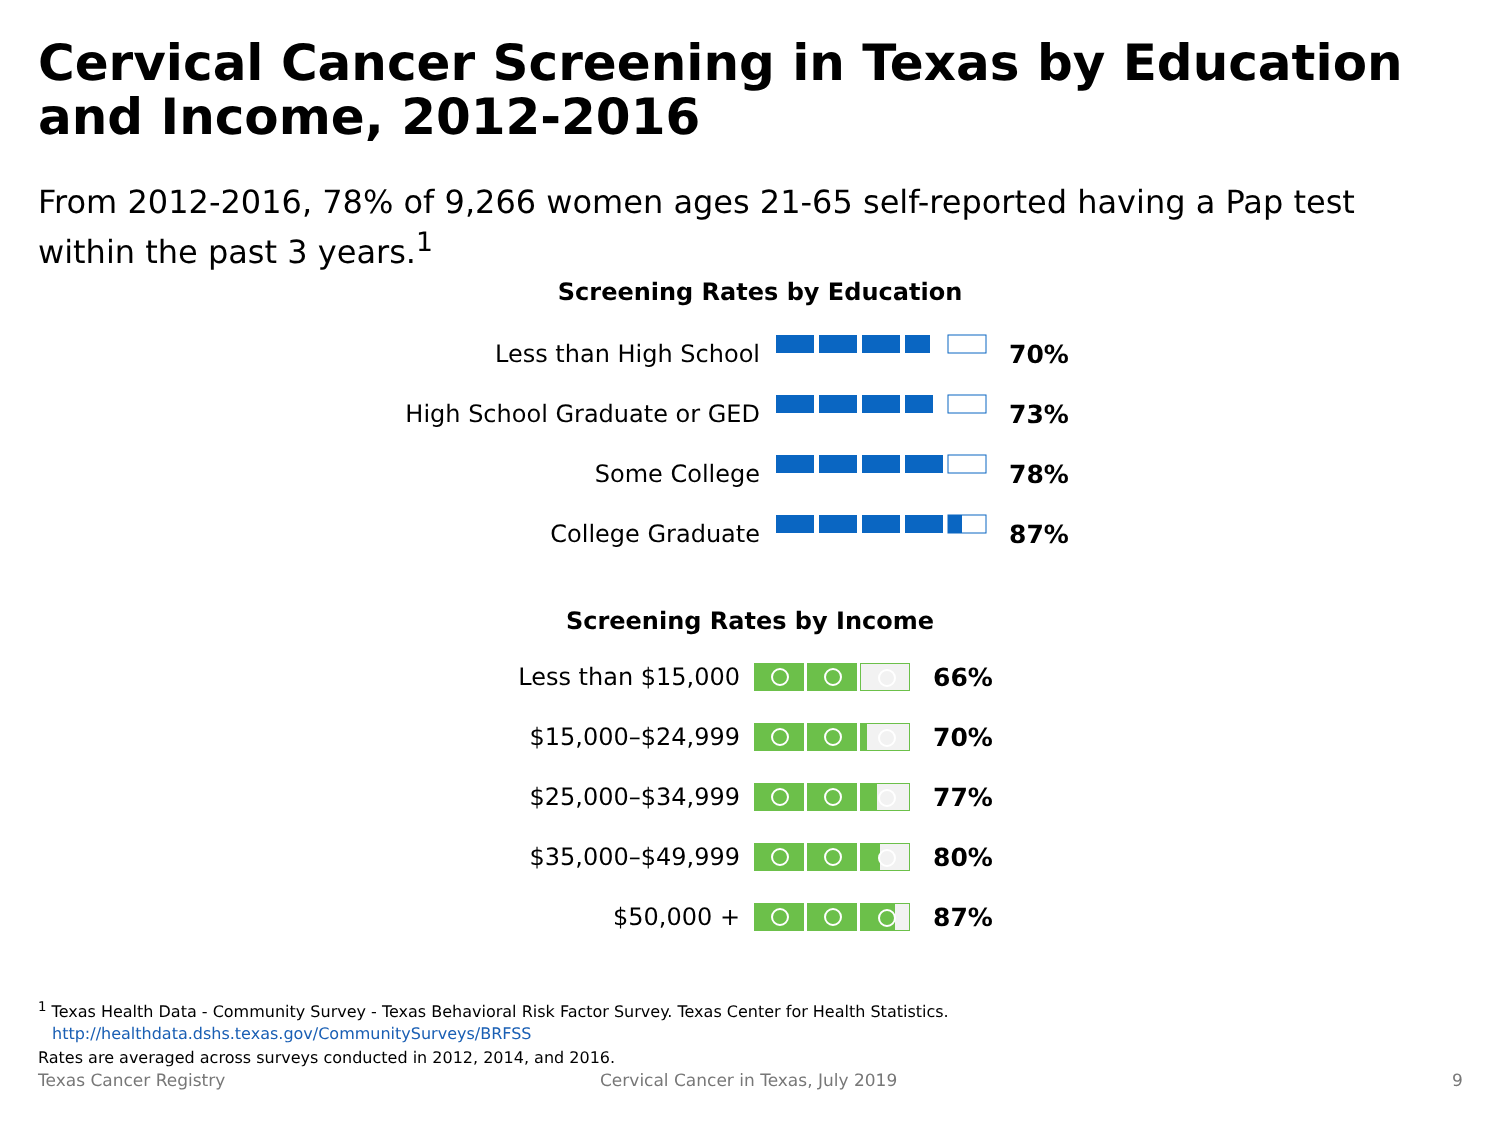Cervical Cancer Screening in Texas by Education and Income, 2012-2016
From 2012-2016, 78% of 9,266 women ages 21-65 self-reported having a Pap test within the past 3 years.<sup>1</sup>
Screening Rates by Education
Less than High School 70%
High School Graduate or GED 73%
Some College 78%
College Graduate 87%
Screening Rates by Income
Less than $15,000 66%
$15,000–$24,999 70%
$25,000–$34,999 77%
$35,000–$49,999 80%
$50,000 + 87%
<sup>1</sup> Texas Health Data - Community Survey - Texas Behavioral Risk Factor Survey. Texas Center for Health Statistics.
http://healthdata.dshs.texas.gov/CommunitySurveys/BRFSS
Rates are averaged across surveys conducted in 2012, 2014, and 2016.
Texas Cancer Registry
Cervical Cancer in Texas, July 2019
9